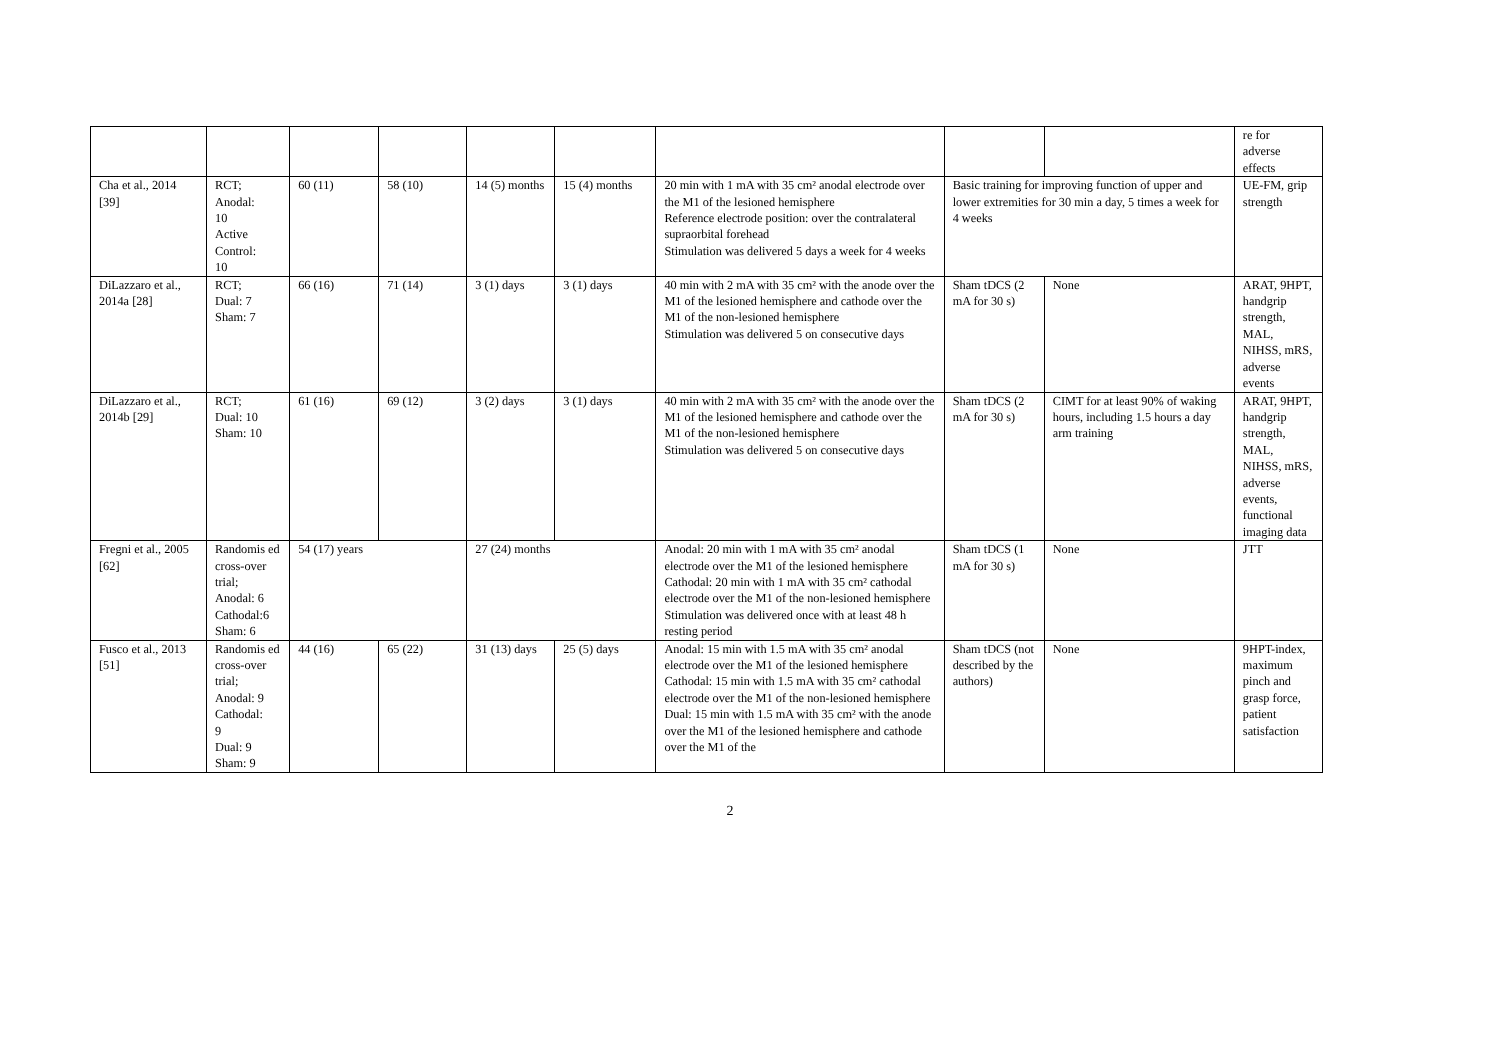| | | | | | | | | | re for adverse effects |
| Cha et al., 2014 [39] | RCT; Anodal: 10 Active Control: 10 | 60 (11) | 58 (10) | 14 (5) months | 15 (4) months | 20 min with 1 mA with 35 cm² anodal electrode over the M1 of the lesioned hemisphere Reference electrode position: over the contralateral supraorbital forehead Stimulation was delivered 5 days a week for 4 weeks | Basic training for improving function of upper and lower extremities for 30 min a day, 5 times a week for 4 weeks | | UE-FM, grip strength |
| DiLazzaro et al., 2014a [28] | RCT; Dual: 7 Sham: 7 | 66 (16) | 71 (14) | 3 (1) days | 3 (1) days | 40 min with 2 mA with 35 cm² with the anode over the M1 of the lesioned hemisphere and cathode over the M1 of the non-lesioned hemisphere Stimulation was delivered 5 on consecutive days | Sham tDCS (2 mA for 30 s) | None | ARAT, 9HPT, handgrip strength, MAL, NIHSS, mRS, adverse events |
| DiLazzaro et al., 2014b [29] | RCT; Dual: 10 Sham: 10 | 61 (16) | 69 (12) | 3 (2) days | 3 (1) days | 40 min with 2 mA with 35 cm² with the anode over the M1 of the lesioned hemisphere and cathode over the M1 of the non-lesioned hemisphere Stimulation was delivered 5 on consecutive days | Sham tDCS (2 mA for 30 s) | CIMT for at least 90% of waking hours, including 1.5 hours a day arm training | ARAT, 9HPT, handgrip strength, MAL, NIHSS, mRS, adverse events, functional imaging data |
| Fregni et al., 2005 [62] | Randomis ed cross-over trial; Anodal: 6 Cathodal:6 Sham: 6 | 54 (17) years | | 27 (24) months | | Anodal: 20 min with 1 mA with 35 cm² anodal electrode over the M1 of the lesioned hemisphere Cathodal: 20 min with 1 mA with 35 cm² cathodal electrode over the M1 of the non-lesioned hemisphere Stimulation was delivered once with at least 48 h resting period | Sham tDCS (1 mA for 30 s) | None | JTT |
| Fusco et al., 2013 [51] | Randomis ed cross-over trial; Anodal: 9 Cathodal: 9 Dual: 9 Sham: 9 | 44 (16) | 65 (22) | 31 (13) days | 25 (5) days | Anodal: 15 min with 1.5 mA with 35 cm² anodal electrode over the M1 of the lesioned hemisphere Cathodal: 15 min with 1.5 mA with 35 cm² cathodal electrode over the M1 of the non-lesioned hemisphere Dual: 15 min with 1.5 mA with 35 cm² with the anode over the M1 of the lesioned hemisphere and cathode over the M1 of the | Sham tDCS (not described by the authors) | None | 9HPT-index, maximum pinch and grasp force, patient satisfaction |
2